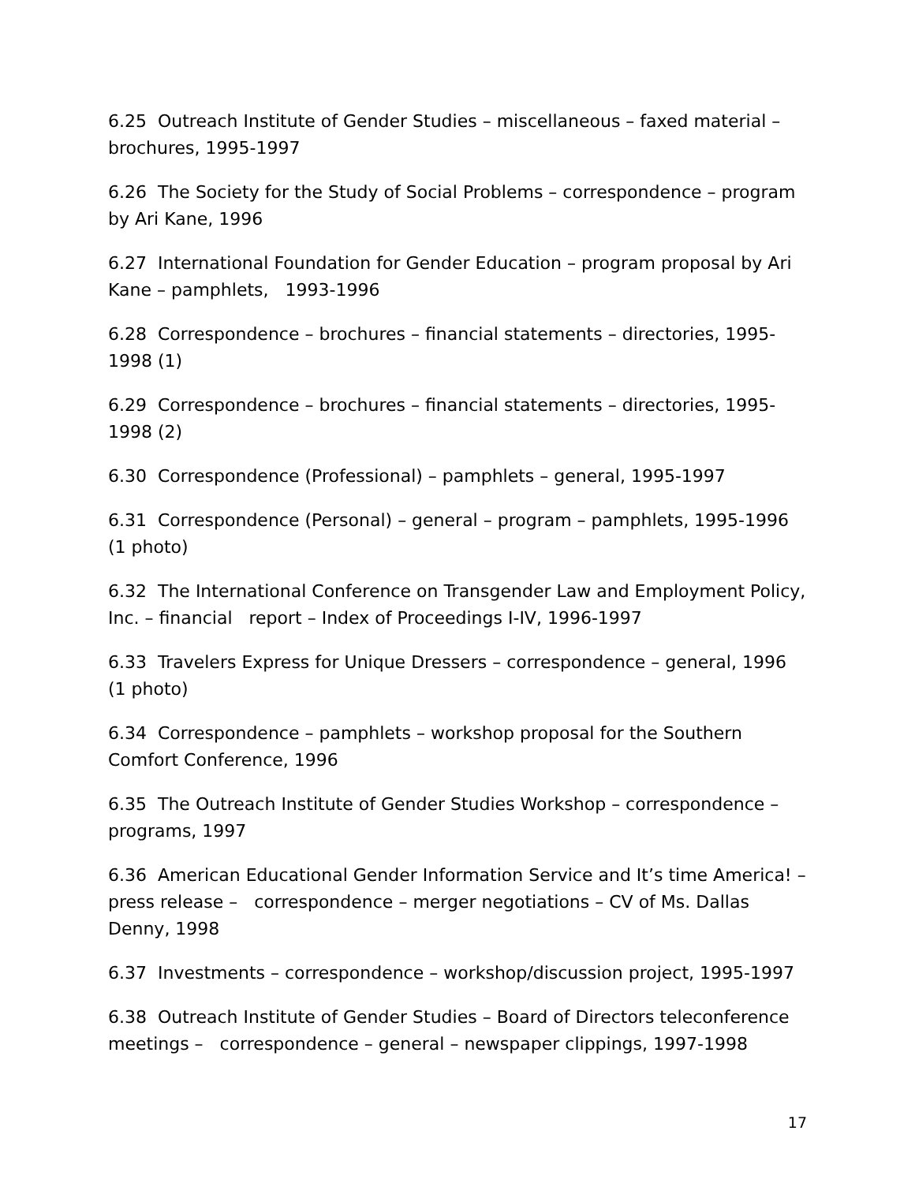6.25 Outreach Institute of Gender Studies – miscellaneous – faxed material – brochures, 1995-1997
6.26 The Society for the Study of Social Problems – correspondence – program by Ari Kane, 1996
6.27 International Foundation for Gender Education – program proposal by Ari Kane – pamphlets, 1993-1996
6.28 Correspondence – brochures – financial statements – directories, 1995-1998 (1)
6.29 Correspondence – brochures – financial statements – directories, 1995-1998 (2)
6.30 Correspondence (Professional) – pamphlets – general, 1995-1997
6.31 Correspondence (Personal) – general – program – pamphlets, 1995-1996 (1 photo)
6.32 The International Conference on Transgender Law and Employment Policy, Inc. – financial report – Index of Proceedings I-IV, 1996-1997
6.33 Travelers Express for Unique Dressers – correspondence – general, 1996 (1 photo)
6.34 Correspondence – pamphlets – workshop proposal for the Southern Comfort Conference, 1996
6.35 The Outreach Institute of Gender Studies Workshop – correspondence – programs, 1997
6.36 American Educational Gender Information Service and It’s time America! – press release – correspondence – merger negotiations – CV of Ms. Dallas Denny, 1998
6.37 Investments – correspondence – workshop/discussion project, 1995-1997
6.38 Outreach Institute of Gender Studies – Board of Directors teleconference meetings – correspondence – general – newspaper clippings, 1997-1998
17